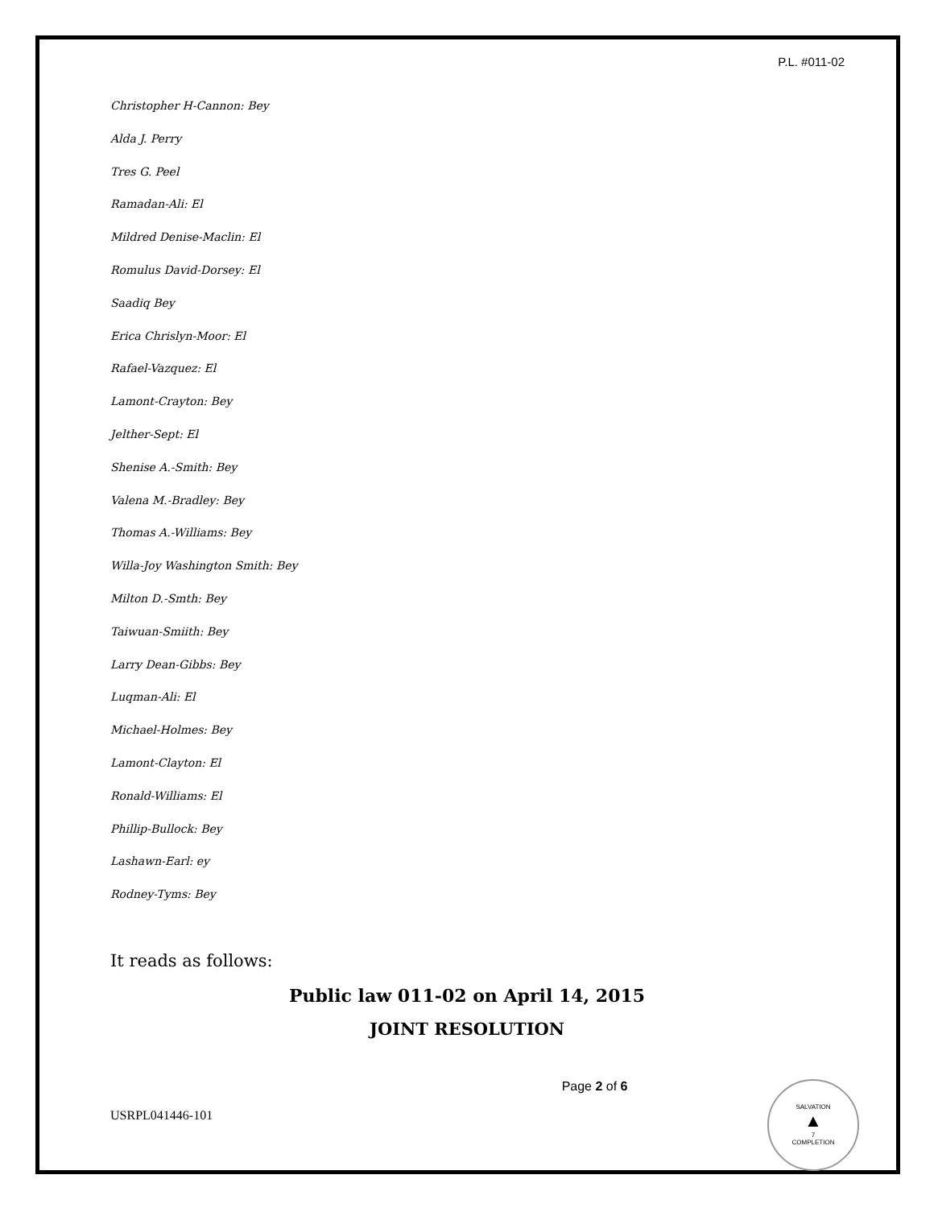P.L. #011-02
Christopher H-Cannon: Bey
Alda J. Perry
Tres G. Peel
Ramadan-Ali: El
Mildred Denise-Maclin: El
Romulus David-Dorsey: El
Saadiq Bey
Erica Chrislyn-Moor: El
Rafael-Vazquez: El
Lamont-Crayton: Bey
Jelther-Sept: El
Shenise A.-Smith: Bey
Valena M.-Bradley: Bey
Thomas A.-Williams: Bey
Willa-Joy Washington Smith: Bey
Milton D.-Smth: Bey
Taiwuan-Smiith: Bey
Larry Dean-Gibbs: Bey
Luqman-Ali: El
Michael-Holmes: Bey
Lamont-Clayton: El
Ronald-Williams: El
Phillip-Bullock: Bey
Lashawn-Earl: ey
Rodney-Tyms: Bey
It reads as follows:
Public law 011-02 on April 14, 2015
JOINT RESOLUTION
USRPL041446-101
Page 2 of 6
SALVATION
▲
7
COMPLETION